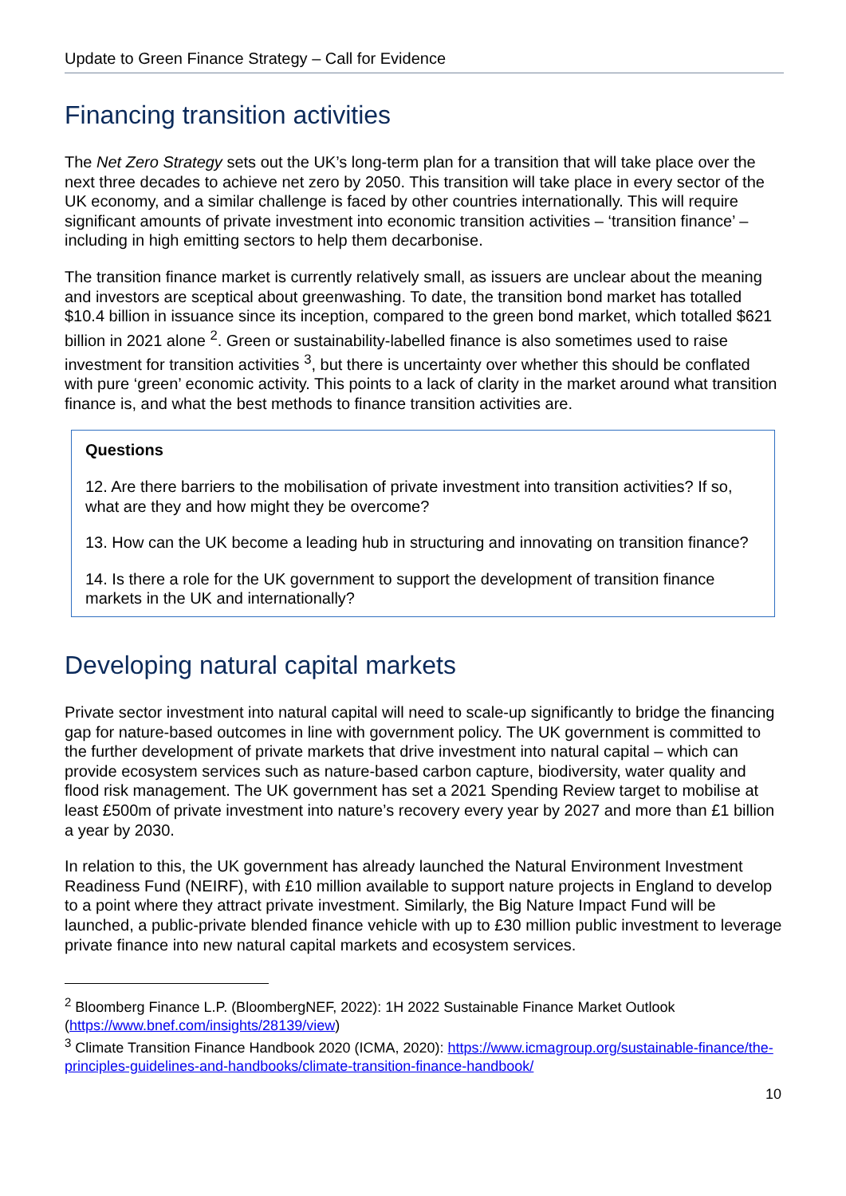Update to Green Finance Strategy – Call for Evidence
Financing transition activities
The Net Zero Strategy sets out the UK’s long-term plan for a transition that will take place over the next three decades to achieve net zero by 2050. This transition will take place in every sector of the UK economy, and a similar challenge is faced by other countries internationally. This will require significant amounts of private investment into economic transition activities – ‘transition finance’ –including in high emitting sectors to help them decarbonise.
The transition finance market is currently relatively small, as issuers are unclear about the meaning and investors are sceptical about greenwashing. To date, the transition bond market has totalled $10.4 billion in issuance since its inception, compared to the green bond market, which totalled $621 billion in 2021 alone <sup>2</sup>. Green or sustainability-labelled finance is also sometimes used to raise investment for transition activities <sup>3</sup>, but there is uncertainty over whether this should be conflated with pure ‘green’ economic activity. This points to a lack of clarity in the market around what transition finance is, and what the best methods to finance transition activities are.
Questions
12. Are there barriers to the mobilisation of private investment into transition activities? If so, what are they and how might they be overcome?
13. How can the UK become a leading hub in structuring and innovating on transition finance?
14. Is there a role for the UK government to support the development of transition finance markets in the UK and internationally?
Developing natural capital markets
Private sector investment into natural capital will need to scale-up significantly to bridge the financing gap for nature-based outcomes in line with government policy. The UK government is committed to the further development of private markets that drive investment into natural capital – which can provide ecosystem services such as nature-based carbon capture, biodiversity, water quality and flood risk management. The UK government has set a 2021 Spending Review target to mobilise at least £500m of private investment into nature’s recovery every year by 2027 and more than £1 billion a year by 2030.
In relation to this, the UK government has already launched the Natural Environment Investment Readiness Fund (NEIRF), with £10 million available to support nature projects in England to develop to a point where they attract private investment. Similarly, the Big Nature Impact Fund will be launched, a public-private blended finance vehicle with up to £30 million public investment to leverage private finance into new natural capital markets and ecosystem services.
<sup>2</sup> Bloomberg Finance L.P. (BloombergNEF, 2022): 1H 2022 Sustainable Finance Market Outlook (https://www.bnef.com/insights/28139/view)
<sup>3</sup> Climate Transition Finance Handbook 2020 (ICMA, 2020): https://www.icmagroup.org/sustainable-finance/the-principles-guidelines-and-handbooks/climate-transition-finance-handbook/
10